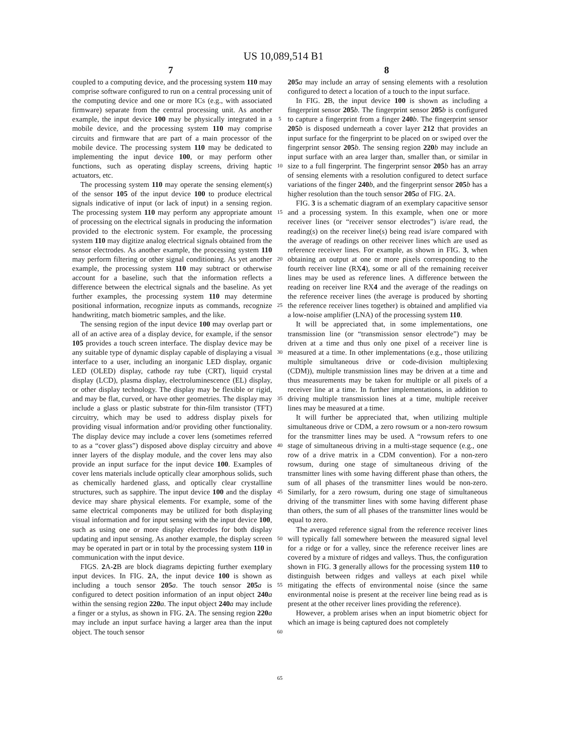US 10,089,514 B1
7 8
coupled to a computing device, and the processing system 110 may comprise software configured to run on a central processing unit of the computing device and one or more ICs (e.g., with associated firmware) separate from the central processing unit. As another example, the input device 100 may be physically integrated in a mobile device, and the processing system 110 may comprise circuits and firmware that are part of a main processor of the mobile device. The processing system 110 may be dedicated to implementing the input device 100, or may perform other functions, such as operating display screens, driving haptic actuators, etc.
The processing system 110 may operate the sensing element(s) of the sensor 105 of the input device 100 to produce electrical signals indicative of input (or lack of input) in a sensing region. The processing system 110 may perform any appropriate amount of processing on the electrical signals in producing the information provided to the electronic system. For example, the processing system 110 may digitize analog electrical signals obtained from the sensor electrodes. As another example, the processing system 110 may perform filtering or other signal conditioning. As yet another example, the processing system 110 may subtract or otherwise account for a baseline, such that the information reflects a difference between the electrical signals and the baseline. As yet further examples, the processing system 110 may determine positional information, recognize inputs as commands, recognize handwriting, match biometric samples, and the like.
The sensing region of the input device 100 may overlap part or all of an active area of a display device, for example, if the sensor 105 provides a touch screen interface. The display device may be any suitable type of dynamic display capable of displaying a visual interface to a user, including an inorganic LED display, organic LED (OLED) display, cathode ray tube (CRT), liquid crystal display (LCD), plasma display, electroluminescence (EL) display, or other display technology. The display may be flexible or rigid, and may be flat, curved, or have other geometries. The display may include a glass or plastic substrate for thin-film transistor (TFT) circuitry, which may be used to address display pixels for providing visual information and/or providing other functionality. The display device may include a cover lens (sometimes referred to as a “cover glass”) disposed above display circuitry and above inner layers of the display module, and the cover lens may also provide an input surface for the input device 100. Examples of cover lens materials include optically clear amorphous solids, such as chemically hardened glass, and optically clear crystalline structures, such as sapphire. The input device 100 and the display device may share physical elements. For example, some of the same electrical components may be utilized for both displaying visual information and for input sensing with the input device 100, such as using one or more display electrodes for both display updating and input sensing. As another example, the display screen may be operated in part or in total by the processing system 110 in communication with the input device.
FIGS. 2 A-2 B are block diagrams depicting further exemplary input devices. In FIG. 2 A, the input device 100 is shown as including a touch sensor 205 a. The touch sensor 205 a is configured to detect position information of an input object 240 a within the sensing region 220 a. The input object 240 a may include a finger or a stylus, as shown in FIG. 2 A. The sensing region 220 a may include an input surface having a larger area than the input object. The touch sensor
5
10
15
20
25
30
35
40
45
50
55
60
65
205 a may include an array of sensing elements with a resolution configured to detect a location of a touch to the input surface.
In FIG. 2 B, the input device 100 is shown as including a fingerprint sensor 205 b. The fingerprint sensor 205 b is configured to capture a fingerprint from a finger 240 b. The fingerprint sensor 205 b is disposed underneath a cover layer 212 that provides an input surface for the fingerprint to be placed on or swiped over the fingerprint sensor 205 b. The sensing region 220 b may include an input surface with an area larger than, smaller than, or similar in size to a full fingerprint. The fingerprint sensor 205 b has an array of sensing elements with a resolution configured to detect surface variations of the finger 240 b, and the fingerprint sensor 205 b has a higher resolution than the touch sensor 205 a of FIG. 2 A.
FIG. 3 is a schematic diagram of an exemplary capacitive sensor and a processing system. In this example, when one or more receiver lines (or “receiver sensor electrodes”) is/are read, the reading(s) on the receiver line(s) being read is/are compared with the average of readings on other receiver lines which are used as reference receiver lines. For example, as shown in FIG. 3, when obtaining an output at one or more pixels corresponding to the fourth receiver line (RX4), some or all of the remaining receiver lines may be used as reference lines. A difference between the reading on receiver line RX4 and the average of the readings on the reference receiver lines (the average is produced by shorting the reference receiver lines together) is obtained and amplified via a low-noise amplifier (LNA) of the processing system 110.
It will be appreciated that, in some implementations, one transmission line (or “transmission sensor electrode”) may be driven at a time and thus only one pixel of a receiver line is measured at a time. In other implementations (e.g., those utilizing multiple simultaneous drive or code-division multiplexing (CDM)), multiple transmission lines may be driven at a time and thus measurements may be taken for multiple or all pixels of a receiver line at a time. In further implementations, in addition to driving multiple transmission lines at a time, multiple receiver lines may be measured at a time.
It will further be appreciated that, when utilizing multiple simultaneous drive or CDM, a zero rowsum or a non-zero rowsum for the transmitter lines may be used. A “rowsum refers to one stage of simultaneous driving in a multi-stage sequence (e.g., one row of a drive matrix in a CDM convention). For a non-zero rowsum, during one stage of simultaneous driving of the transmitter lines with some having different phase than others, the sum of all phases of the transmitter lines would be non-zero. Similarly, for a zero rowsum, during one stage of simultaneous driving of the transmitter lines with some having different phase than others, the sum of all phases of the transmitter lines would be equal to zero.
The averaged reference signal from the reference receiver lines will typically fall somewhere between the measured signal level for a ridge or for a valley, since the reference receiver lines are covered by a mixture of ridges and valleys. Thus, the configuration shown in FIG. 3 generally allows for the processing system 110 to distinguish between ridges and valleys at each pixel while mitigating the effects of environmental noise (since the same environmental noise is present at the receiver line being read as is present at the other receiver lines providing the reference).
However, a problem arises when an input biometric object for which an image is being captured does not completely